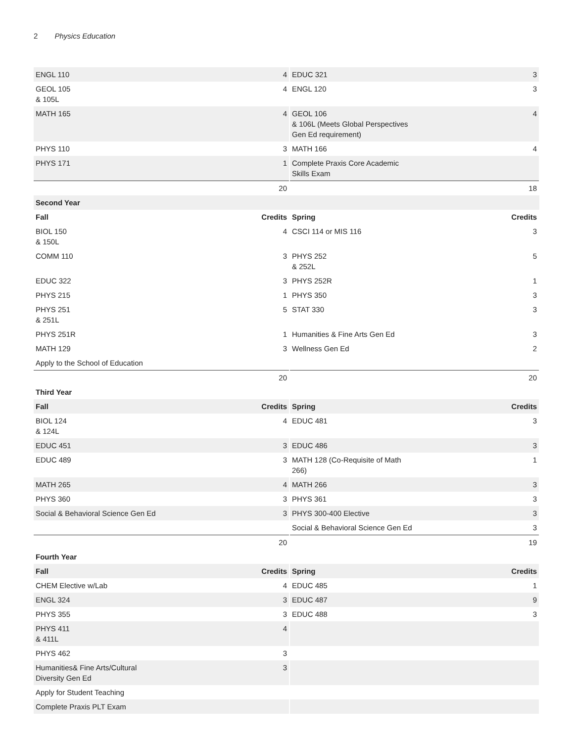2 Physics Education
| ENGL 110 | 4 | EDUC 321 | 3 |
| GEOL 105 & 105L | 4 | ENGL 120 | 3 |
| MATH 165 | 4 | GEOL 106 & 106L (Meets Global Perspectives Gen Ed requirement) | 4 |
| PHYS 110 | 3 | MATH 166 | 4 |
| PHYS 171 | 1 | Complete Praxis Core Academic Skills Exam | |
| | 20 | | 18 |
| Second Year | | | |
| Fall | Credits | Spring | Credits |
| BIOL 150 & 150L | 4 | CSCI 114 or MIS 116 | 3 |
| COMM 110 | 3 | PHYS 252 & 252L | 5 |
| EDUC 322 | 3 | PHYS 252R | 1 |
| PHYS 215 | 1 | PHYS 350 | 3 |
| PHYS 251 & 251L | 5 | STAT 330 | 3 |
| PHYS 251R | 1 | Humanities & Fine Arts Gen Ed | 3 |
| MATH 129 | 3 | Wellness Gen Ed | 2 |
| Apply to the School of Education | | | |
| | 20 | | 20 |
| Third Year | | | |
| Fall | Credits | Spring | Credits |
| BIOL 124 & 124L | 4 | EDUC 481 | 3 |
| EDUC 451 | 3 | EDUC 486 | 3 |
| EDUC 489 | 3 | MATH 128 (Co-Requisite of Math 266) | 1 |
| MATH 265 | 4 | MATH 266 | 3 |
| PHYS 360 | 3 | PHYS 361 | 3 |
| Social & Behavioral Science Gen Ed | 3 | PHYS 300-400 Elective | 3 |
| | | Social & Behavioral Science Gen Ed | 3 |
| | 20 | | 19 |
| Fourth Year | | | |
| Fall | Credits | Spring | Credits |
| CHEM Elective w/Lab | 4 | EDUC 485 | 1 |
| ENGL 324 | 3 | EDUC 487 | 9 |
| PHYS 355 | 3 | EDUC 488 | 3 |
| PHYS 411 & 411L | 4 | | |
| PHYS 462 | 3 | | |
| Humanities& Fine Arts/Cultural Diversity Gen Ed | 3 | | |
| Apply for Student Teaching | | | |
| Complete Praxis PLT Exam | | | |